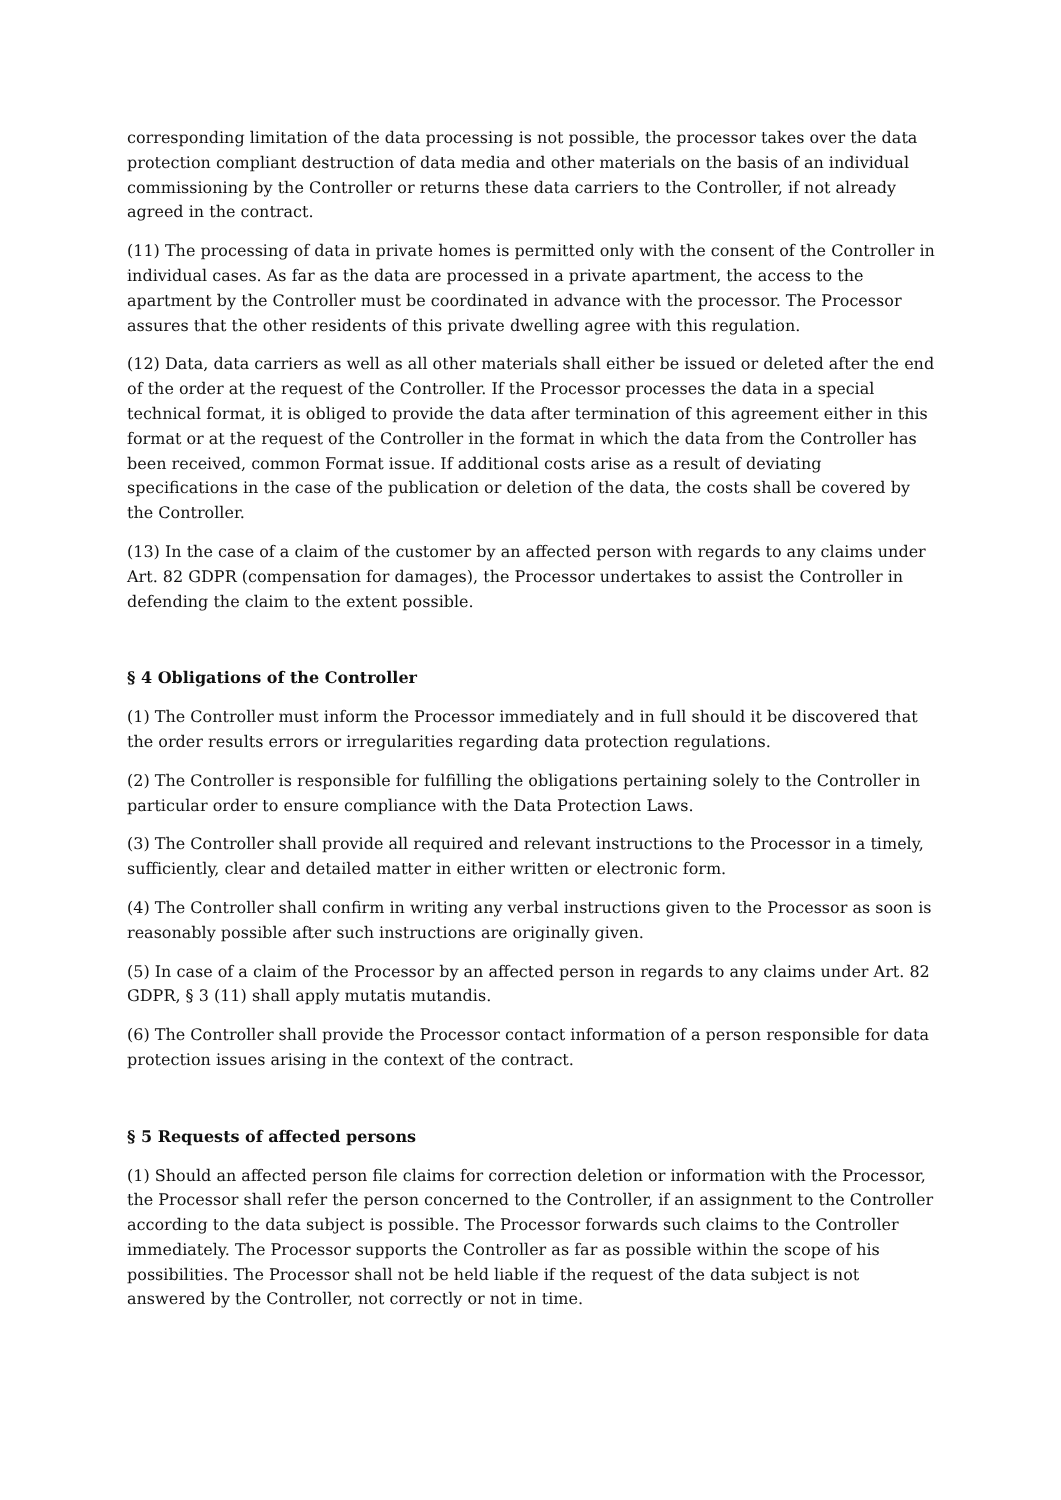corresponding limitation of the data processing is not possible, the processor takes over the data protection compliant destruction of data media and other materials on the basis of an individual commissioning by the Controller or returns these data carriers to the Controller, if not already agreed in the contract.
(11) The processing of data in private homes is permitted only with the consent of the Controller in individual cases. As far as the data are processed in a private apartment, the access to the apartment by the Controller must be coordinated in advance with the processor. The Processor assures that the other residents of this private dwelling agree with this regulation.
(12) Data, data carriers as well as all other materials shall either be issued or deleted after the end of the order at the request of the Controller. If the Processor processes the data in a special technical format, it is obliged to provide the data after termination of this agreement either in this format or at the request of the Controller in the format in which the data from the Controller has been received, common Format issue. If additional costs arise as a result of deviating specifications in the case of the publication or deletion of the data, the costs shall be covered by the Controller.
(13) In the case of a claim of the customer by an affected person with regards to any claims under Art. 82 GDPR (compensation for damages), the Processor undertakes to assist the Controller in defending the claim to the extent possible.
§ 4 Obligations of the Controller
(1) The Controller must inform the Processor immediately and in full should it be discovered that the order results errors or irregularities regarding data protection regulations.
(2) The Controller is responsible for fulfilling the obligations pertaining solely to the Controller in particular order to ensure compliance with the Data Protection Laws.
(3) The Controller shall provide all required and relevant instructions to the Processor in a timely, sufficiently, clear and detailed matter in either written or electronic form.
(4) The Controller shall confirm in writing any verbal instructions given to the Processor as soon is reasonably possible after such instructions are originally given.
(5) In case of a claim of the Processor by an affected person in regards to any claims under Art. 82 GDPR, § 3 (11) shall apply mutatis mutandis.
(6) The Controller shall provide the Processor contact information of a person responsible for data protection issues arising in the context of the contract.
§ 5 Requests of affected persons
(1) Should an affected person file claims for correction deletion or information with the Processor, the Processor shall refer the person concerned to the Controller, if an assignment to the Controller according to the data subject is possible. The Processor forwards such claims to the Controller immediately. The Processor supports the Controller as far as possible within the scope of his possibilities. The Processor shall not be held liable if the request of the data subject is not answered by the Controller, not correctly or not in time.